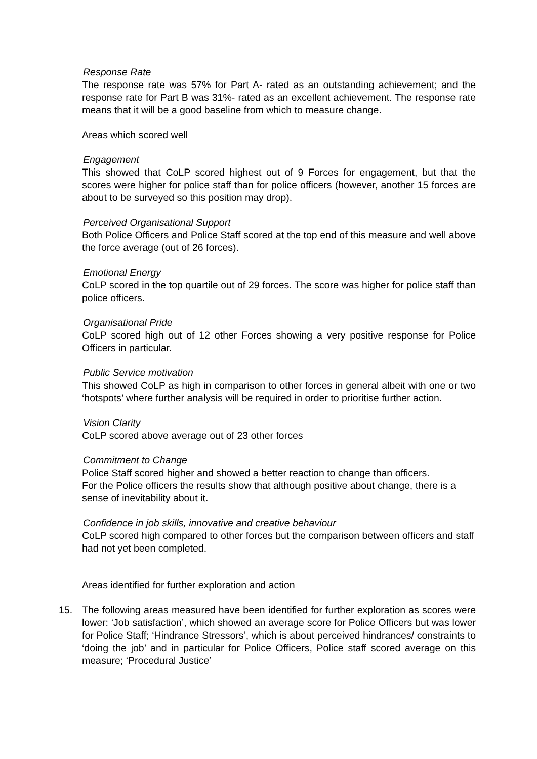Response Rate
The response rate was 57% for Part A- rated as an outstanding achievement; and the response rate for Part B was 31%- rated as an excellent achievement. The response rate means that it will be a good baseline from which to measure change.
Areas which scored well
Engagement
This showed that CoLP scored highest out of 9 Forces for engagement, but that the scores were higher for police staff than for police officers (however, another 15 forces are about to be surveyed so this position may drop).
Perceived Organisational Support
Both Police Officers and Police Staff scored at the top end of this measure and well above the force average (out of 26 forces).
Emotional Energy
CoLP scored in the top quartile out of 29 forces. The score was higher for police staff than police officers.
Organisational Pride
CoLP scored high out of 12 other Forces showing a very positive response for Police Officers in particular.
Public Service motivation
This showed CoLP as high in comparison to other forces in general albeit with one or two ‘hotspots’ where further analysis will be required in order to prioritise further action.
Vision Clarity
CoLP scored above average out of 23 other forces
Commitment to Change
Police Staff scored higher and showed a better reaction to change than officers.
For the Police officers the results show that although positive about change, there is a sense of inevitability about it.
Confidence in job skills, innovative and creative behaviour
CoLP scored high compared to other forces but the comparison between officers and staff had not yet been completed.
Areas identified for further exploration and action
15. The following areas measured have been identified for further exploration as scores were lower: ‘Job satisfaction’, which showed an average score for Police Officers but was lower for Police Staff; ‘Hindrance Stressors’, which is about perceived hindrances/ constraints to ‘doing the job’ and in particular for Police Officers, Police staff scored average on this measure; ‘Procedural Justice’